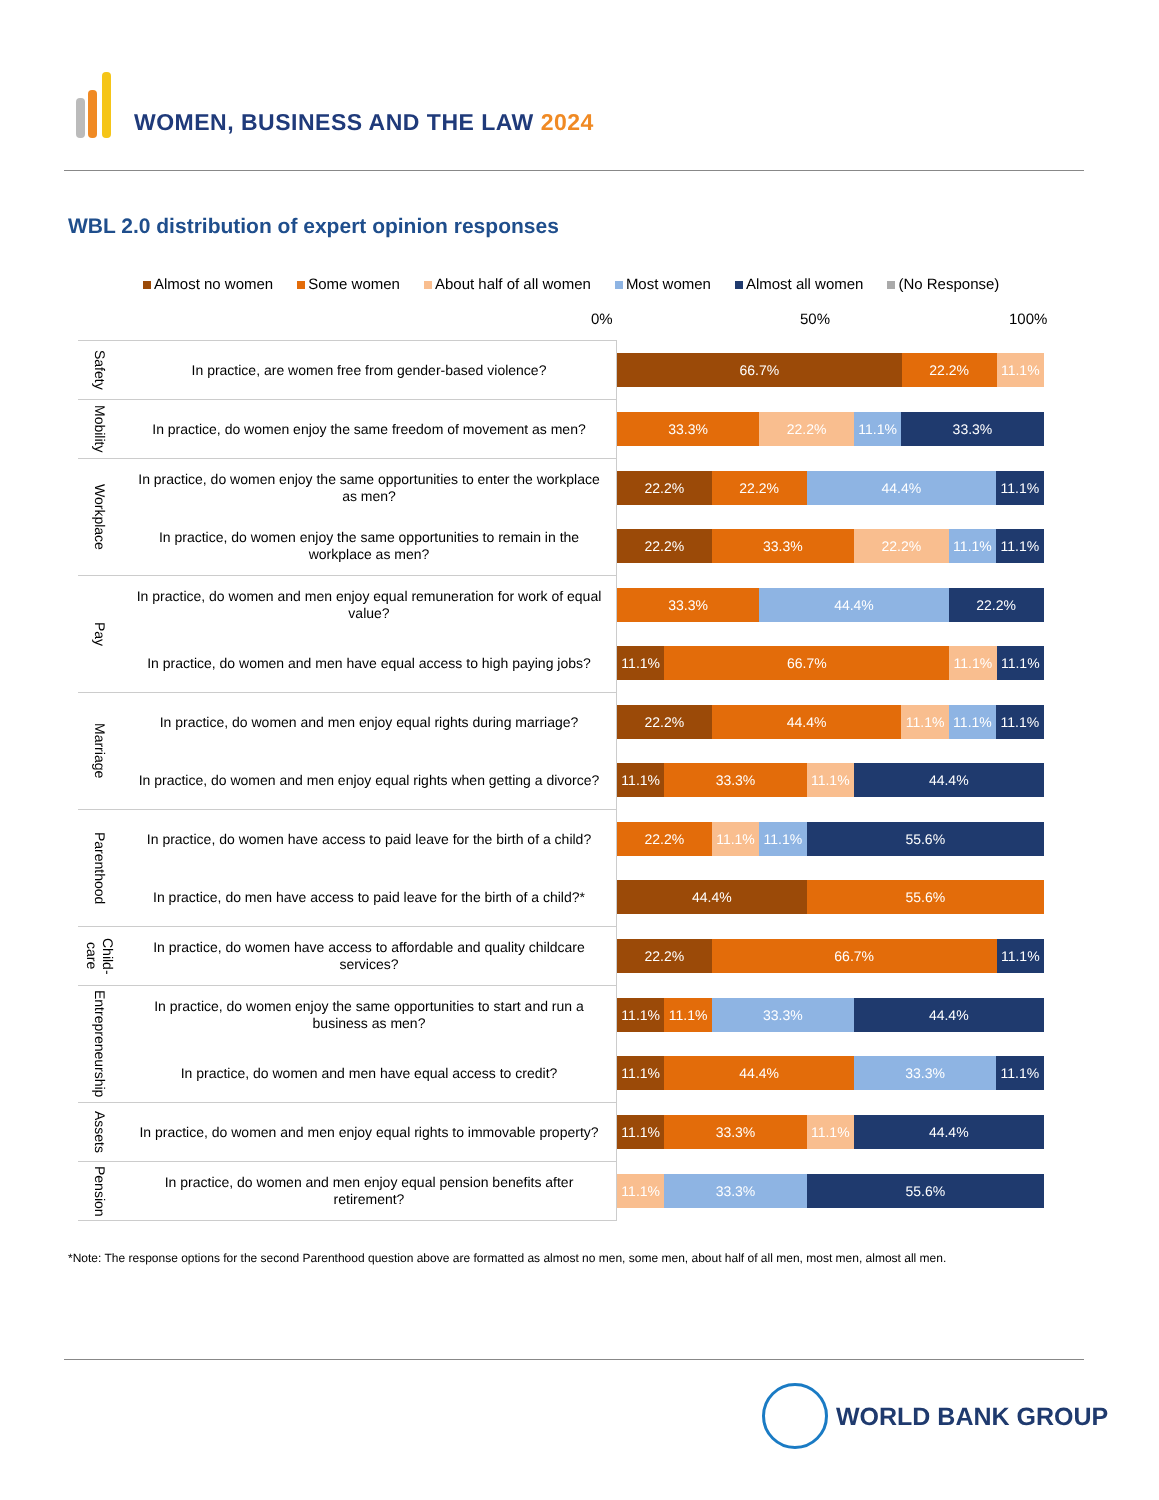WOMEN, BUSINESS AND THE LAW 2024
WBL 2.0 distribution of expert opinion responses
Almost no women Some women About half of all women Most women Almost all women (No Response)
0% 50% 100%
| Safety | In practice, are women free from gender-based violence? | 66.7% 22.2% 11.1% |
| Mobility | In practice, do women enjoy the same freedom of movement as men? | 33.3% 22.2% 11.1% 33.3% |
| Workplace | In practice, do women enjoy the same opportunities to enter the workplace as men? | 22.2% 22.2% 44.4% 11.1% |
| | In practice, do women enjoy the same opportunities to remain in the workplace as men? | 22.2% 33.3% 22.2% 11.1% 11.1% |
| Pay | In practice, do women and men enjoy equal remuneration for work of equal value? | 33.3% 44.4% 22.2% |
| | In practice, do women and men have equal access to high paying jobs? | 11.1% 66.7% 11.1% 11.1% |
| Marriage | In practice, do women and men enjoy equal rights during marriage? | 22.2% 44.4% 11.1% 11.1% 11.1% |
| | In practice, do women and men enjoy equal rights when getting a divorce? | 11.1% 33.3% 11.1% 44.4% |
| Parenthood | In practice, do women have access to paid leave for the birth of a child? | 22.2% 11.1% 11.1% 55.6% |
| | In practice, do men have access to paid leave for the birth of a child?* | 44.4% 55.6% |
| Child-care | In practice, do women have access to affordable and quality childcare services? | 22.2% 66.7% 11.1% |
| Entrepreneurship | In practice, do women enjoy the same opportunities to start and run a business as men? | 11.1% 11.1% 33.3% 44.4% |
| | In practice, do women and men have equal access to credit? | 11.1% 44.4% 33.3% 11.1% |
| Assets | In practice, do women and men enjoy equal rights to immovable property? | 11.1% 33.3% 11.1% 44.4% |
| Pension | In practice, do women and men enjoy equal pension benefits after retirement? | 11.1% 33.3% 55.6% |
*Note: The response options for the second Parenthood question above are formatted as almost no men, some men, about half of all men, most men, almost all men.
WORLD BANK GROUP